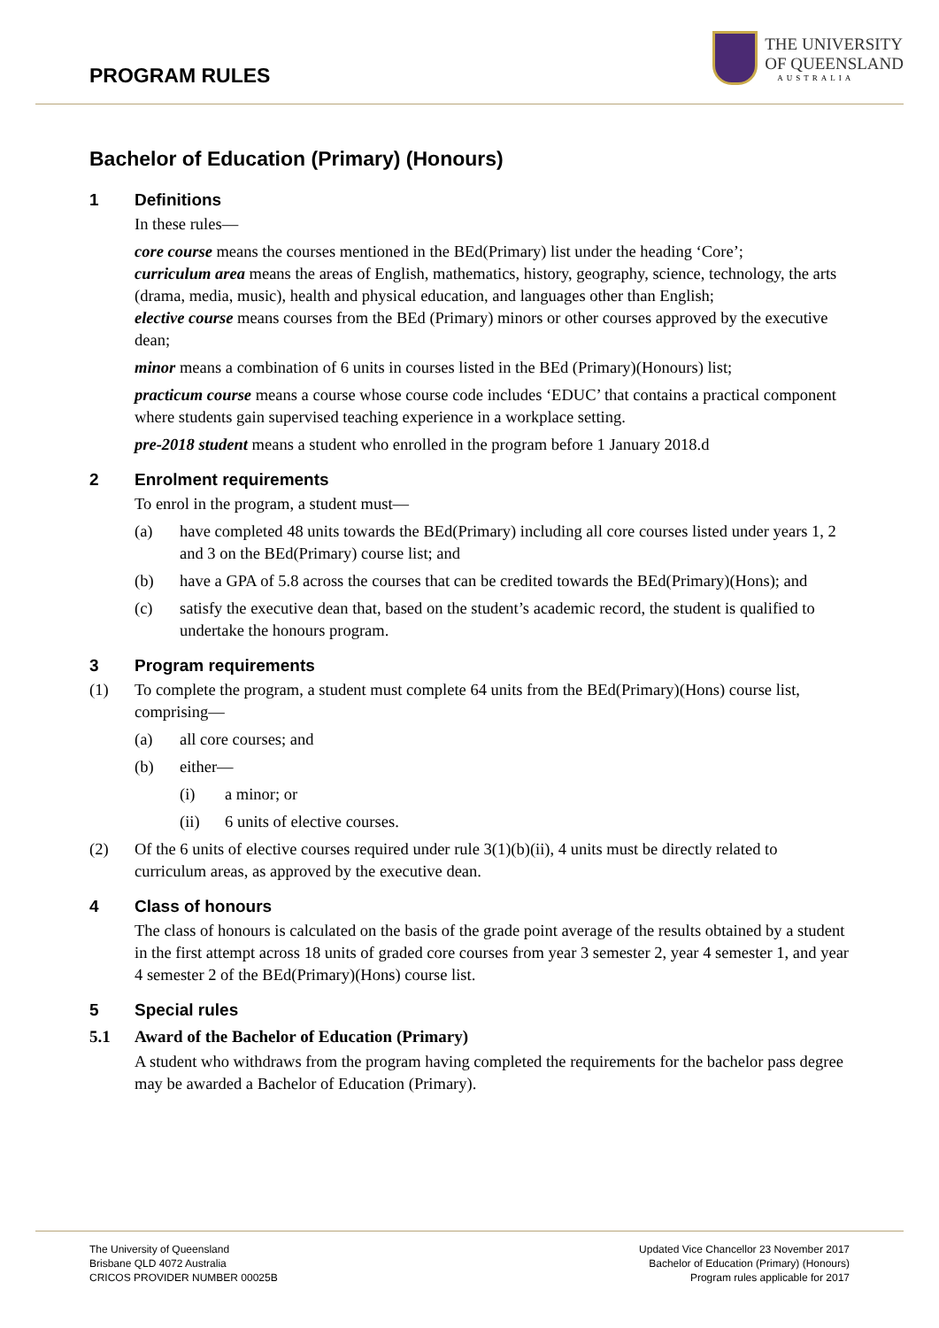PROGRAM RULES
THE UNIVERSITY
OF QUEENSLAND
AUSTRALIA
Bachelor of Education (Primary) (Honours)
1 Definitions
In these rules—
core course means the courses mentioned in the BEd(Primary) list under the heading ‘Core’;
curriculum area means the areas of English, mathematics, history, geography, science, technology, the arts (drama, media, music), health and physical education, and languages other than English;
elective course means courses from the BEd (Primary) minors or other courses approved by the executive dean;
minor means a combination of 6 units in courses listed in the BEd (Primary)(Honours) list;
practicum course means a course whose course code includes ‘EDUC’ that contains a practical component where students gain supervised teaching experience in a workplace setting.
pre-2018 student means a student who enrolled in the program before 1 January 2018.d
2 Enrolment requirements
To enrol in the program, a student must—
(a) have completed 48 units towards the BEd(Primary) including all core courses listed under years 1, 2 and 3 on the BEd(Primary) course list; and
(b) have a GPA of 5.8 across the courses that can be credited towards the BEd(Primary)(Hons); and
(c) satisfy the executive dean that, based on the student’s academic record, the student is qualified to undertake the honours program.
3 Program requirements
(1) To complete the program, a student must complete 64 units from the BEd(Primary)(Hons) course list, comprising—
(a) all core courses; and
(b) either—
(i) a minor; or
(ii) 6 units of elective courses.
(2) Of the 6 units of elective courses required under rule 3(1)(b)(ii), 4 units must be directly related to curriculum areas, as approved by the executive dean.
4 Class of honours
The class of honours is calculated on the basis of the grade point average of the results obtained by a student in the first attempt across 18 units of graded core courses from year 3 semester 2, year 4 semester 1, and year 4 semester 2 of the BEd(Primary)(Hons) course list.
5 Special rules
5.1 Award of the Bachelor of Education (Primary)
A student who withdraws from the program having completed the requirements for the bachelor pass degree may be awarded a Bachelor of Education (Primary).
The University of Queensland
Brisbane QLD 4072 Australia
CRICOS PROVIDER NUMBER 00025B
Updated Vice Chancellor 23 November 2017
Bachelor of Education (Primary) (Honours)
Program rules applicable for 2017